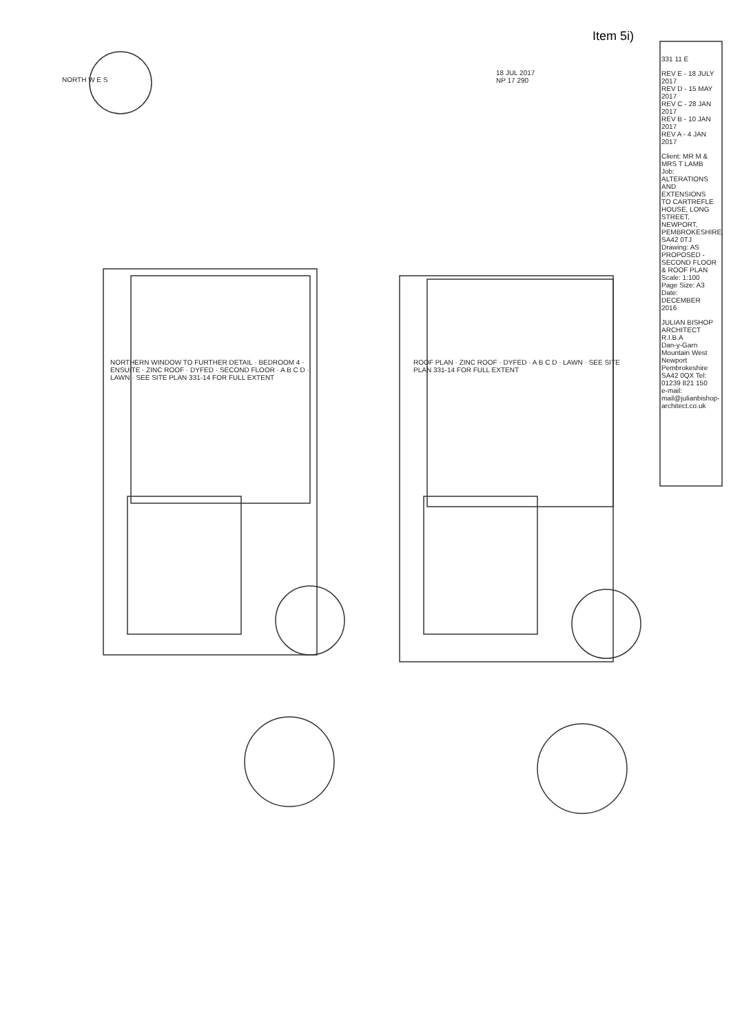Item 5i)
331 11 E
REV E - 18 JULY 2017
REV D - 15 MAY 2017
REV C - 28 JAN 2017
REV B - 10 JAN 2017
REV A - 4 JAN 2017
Client: MR M & MRS T LAMB
Job: ALTERATIONS AND EXTENSIONS TO CARTREFLE HOUSE, LONG STREET, NEWPORT, PEMBROKESHIRE, SA42 0TJ
Drawing: AS PROPOSED - SECOND FLOOR & ROOF PLAN
Scale: 1:100 Page Size: A3 Date: DECEMBER 2016
JULIAN BISHOP ARCHITECT R.I.B.A
Dan-y-Garn Mountain West Newport Pembrokeshire SA42 0QX Tel: 01239 821 150
e-mail: mail@julianbishop-architect.co.uk
18 JUL 2017
NP 17 290
NORTH W E S
NORTHERN WINDOW TO FURTHER DETAIL · BEDROOM 4 · ENSUITE · ZINC ROOF · DYFED · SECOND FLOOR · A B C D · LAWN · SEE SITE PLAN 331-14 FOR FULL EXTENT
ROOF PLAN · ZINC ROOF · DYFED · A B C D · LAWN · SEE SITE PLAN 331-14 FOR FULL EXTENT